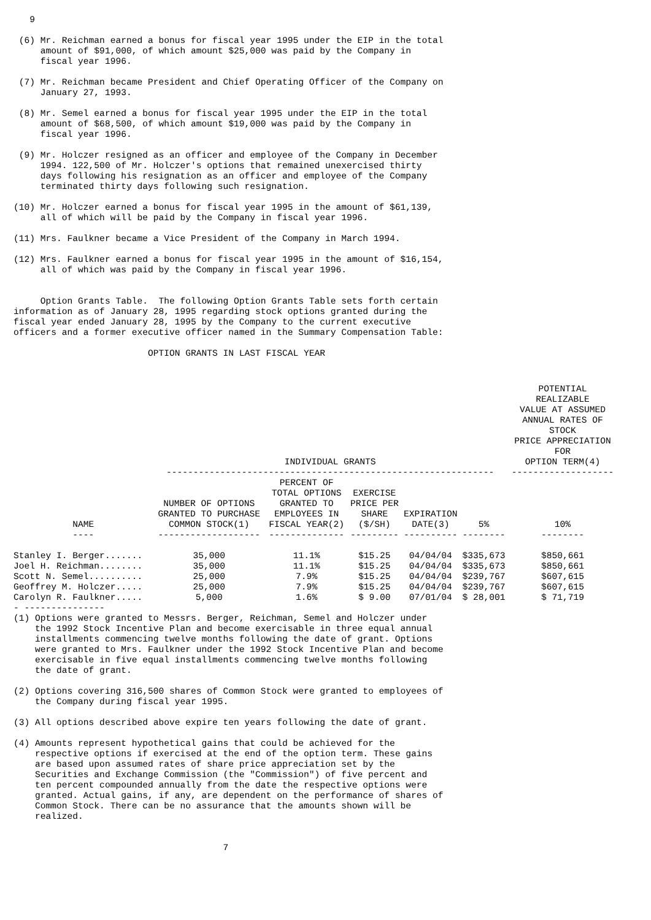9

 (6) Mr. Reichman earned a bonus for fiscal year 1995 under the EIP in the total
     amount of $91,000, of which amount $25,000 was paid by the Company in
     fiscal year 1996.

 (7) Mr. Reichman became President and Chief Operating Officer of the Company on
     January 27, 1993.

 (8) Mr. Semel earned a bonus for fiscal year 1995 under the EIP in the total
     amount of $68,500, of which amount $19,000 was paid by the Company in
     fiscal year 1996.

 (9) Mr. Holczer resigned as an officer and employee of the Company in December
     1994. 122,500 of Mr. Holczer's options that remained unexercised thirty
     days following his resignation as an officer and employee of the Company
     terminated thirty days following such resignation.

(10) Mr. Holczer earned a bonus for fiscal year 1995 in the amount of $61,139,
     all of which will be paid by the Company in fiscal year 1996.

(11) Mrs. Faulkner became a Vice President of the Company in March 1994.

(12) Mrs. Faulkner earned a bonus for fiscal year 1995 in the amount of $16,154,
     all of which was paid by the Company in fiscal year 1996.


     Option Grants Table.  The following Option Grants Table sets forth certain
information as of January 28, 1995 regarding stock options granted during the
fiscal year ended January 28, 1995 by the Company to the current executive
officers and a former executive officer named in the Summary Compensation Table:

                         OPTION GRANTS IN LAST FISCAL YEAR
| | INDIVIDUAL GRANTS ------------------------------------------------------------- | | | | | POTENTIAL REALIZABLE VALUE AT ASSUMED ANNUAL RATES OF STOCK PRICE APPRECIATION FOR OPTION TERM(4) ------------------- | |
| --- | --- | --- | --- | --- | --- | --- | --- |
| NAME ---- | NUMBER OF OPTIONS GRANTED TO PURCHASE COMMON STOCK(1) ------------------- | PERCENT OF TOTAL OPTIONS GRANTED TO EMPLOYEES IN FISCAL YEAR(2) -------------- | EXERCISE PRICE PER SHARE ($/SH) --------- | EXPIRATION DATE(3) ---------- | 5% -------- | 10% -------- | |
| Stanley I. Berger....... | 35,000 | 11.1% | $15.25 | 04/04/04 | $335,673 | $850,661 | |
| Joel H. Reichman........ | 35,000 | 11.1% | $15.25 | 04/04/04 | $335,673 | $850,661 | |
| Scott N. Semel.......... | 25,000 | 7.9% | $15.25 | 04/04/04 | $239,767 | $607,615 | |
| Geoffrey M. Holczer..... | 25,000 | 7.9% | $15.25 | 04/04/04 | $239,767 | $607,615 | |
| Carolyn R. Faulkner..... | 5,000 | 1.6% | $ 9.00 | 07/01/04 | $ 28,001 | $ 71,719 | |
- ---------------
(1) Options were granted to Messrs. Berger, Reichman, Semel and Holczer under
    the 1992 Stock Incentive Plan and become exercisable in three equal annual
    installments commencing twelve months following the date of grant. Options
    were granted to Mrs. Faulkner under the 1992 Stock Incentive Plan and become
    exercisable in five equal installments commencing twelve months following
    the date of grant.

(2) Options covering 316,500 shares of Common Stock were granted to employees of
    the Company during fiscal year 1995.

(3) All options described above expire ten years following the date of grant.

(4) Amounts represent hypothetical gains that could be achieved for the
    respective options if exercised at the end of the option term. These gains
    are based upon assumed rates of share price appreciation set by the
    Securities and Exchange Commission (the "Commission") of five percent and
    ten percent compounded annually from the date the respective options were
    granted. Actual gains, if any, are dependent on the performance of shares of
    Common Stock. There can be no assurance that the amounts shown will be
    realized.


                                       7